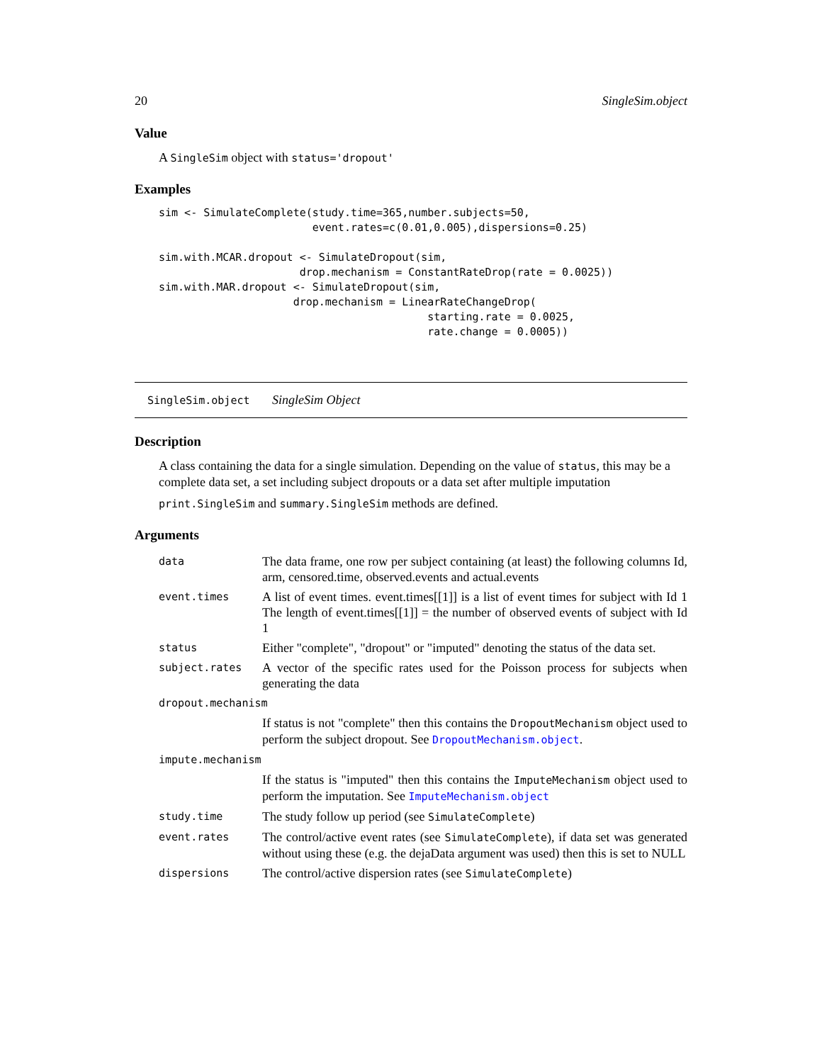20 SingleSim.object
Value
A SingleSim object with status='dropout'
Examples
sim <- SimulateComplete(study.time=365,number.subjects=50,
                        event.rates=c(0.01,0.005),dispersions=0.25)

sim.with.MCAR.dropout <- SimulateDropout(sim,
                      drop.mechanism = ConstantRateDrop(rate = 0.0025))
sim.with.MAR.dropout <- SimulateDropout(sim,
                     drop.mechanism = LinearRateChangeDrop(
                                          starting.rate = 0.0025,
                                          rate.change = 0.0005))
SingleSim.object SingleSim Object
Description
A class containing the data for a single simulation. Depending on the value of status, this may be a complete data set, a set including subject dropouts or a data set after multiple imputation
print.SingleSim and summary.SingleSim methods are defined.
Arguments
| data | The data frame, one row per subject containing (at least) the following columns Id, arm, censored.time, observed.events and actual.events |
| event.times | A list of event times. event.times[[1]] is a list of event times for subject with Id 1 The length of event.times[[1]] = the number of observed events of subject with Id 1 |
| status | Either "complete", "dropout" or "imputed" denoting the status of the data set. |
| subject.rates | A vector of the specific rates used for the Poisson process for subjects when generating the data |
| dropout.mechanism | |
| | If status is not "complete" then this contains the DropoutMechanism object used to perform the subject dropout. See DropoutMechanism.object . |
| impute.mechanism | |
| | If the status is "imputed" then this contains the ImputeMechanism object used to perform the imputation. See ImputeMechanism.object |
| study.time | The study follow up period (see SimulateComplete ) |
| event.rates | The control/active event rates (see SimulateComplete ), if data set was generated without using these (e.g. the dejaData argument was used) then this is set to NULL |
| dispersions | The control/active dispersion rates (see SimulateComplete ) |